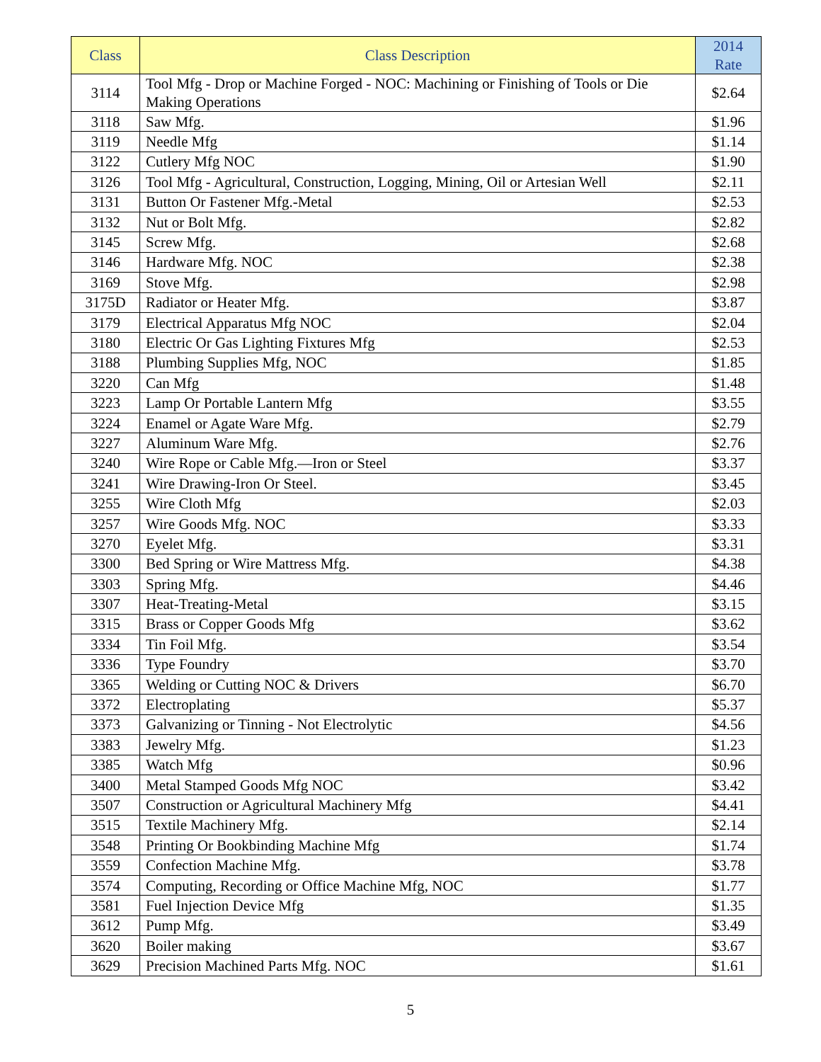| Class | Class Description | 2014 Rate |
| --- | --- | --- |
| 3114 | Tool Mfg - Drop or Machine Forged - NOC: Machining or Finishing of Tools or Die Making Operations | $2.64 |
| 3118 | Saw Mfg. | $1.96 |
| 3119 | Needle Mfg | $1.14 |
| 3122 | Cutlery Mfg NOC | $1.90 |
| 3126 | Tool Mfg - Agricultural, Construction, Logging, Mining, Oil or Artesian Well | $2.11 |
| 3131 | Button Or Fastener Mfg.-Metal | $2.53 |
| 3132 | Nut or Bolt Mfg. | $2.82 |
| 3145 | Screw Mfg. | $2.68 |
| 3146 | Hardware Mfg. NOC | $2.38 |
| 3169 | Stove Mfg. | $2.98 |
| 3175D | Radiator or Heater Mfg. | $3.87 |
| 3179 | Electrical Apparatus Mfg NOC | $2.04 |
| 3180 | Electric Or Gas Lighting Fixtures Mfg | $2.53 |
| 3188 | Plumbing Supplies Mfg, NOC | $1.85 |
| 3220 | Can Mfg | $1.48 |
| 3223 | Lamp Or Portable Lantern Mfg | $3.55 |
| 3224 | Enamel or Agate Ware Mfg. | $2.79 |
| 3227 | Aluminum Ware Mfg. | $2.76 |
| 3240 | Wire Rope or Cable Mfg.—Iron or Steel | $3.37 |
| 3241 | Wire Drawing-Iron Or Steel. | $3.45 |
| 3255 | Wire Cloth Mfg | $2.03 |
| 3257 | Wire Goods Mfg. NOC | $3.33 |
| 3270 | Eyelet Mfg. | $3.31 |
| 3300 | Bed Spring or Wire Mattress Mfg. | $4.38 |
| 3303 | Spring Mfg. | $4.46 |
| 3307 | Heat-Treating-Metal | $3.15 |
| 3315 | Brass or Copper Goods Mfg | $3.62 |
| 3334 | Tin Foil Mfg. | $3.54 |
| 3336 | Type Foundry | $3.70 |
| 3365 | Welding or Cutting NOC & Drivers | $6.70 |
| 3372 | Electroplating | $5.37 |
| 3373 | Galvanizing or Tinning - Not Electrolytic | $4.56 |
| 3383 | Jewelry Mfg. | $1.23 |
| 3385 | Watch Mfg | $0.96 |
| 3400 | Metal Stamped Goods Mfg NOC | $3.42 |
| 3507 | Construction or Agricultural Machinery Mfg | $4.41 |
| 3515 | Textile Machinery Mfg. | $2.14 |
| 3548 | Printing Or Bookbinding Machine Mfg | $1.74 |
| 3559 | Confection Machine Mfg. | $3.78 |
| 3574 | Computing, Recording or Office Machine Mfg, NOC | $1.77 |
| 3581 | Fuel Injection Device Mfg | $1.35 |
| 3612 | Pump Mfg. | $3.49 |
| 3620 | Boiler making | $3.67 |
| 3629 | Precision Machined Parts Mfg. NOC | $1.61 |
5